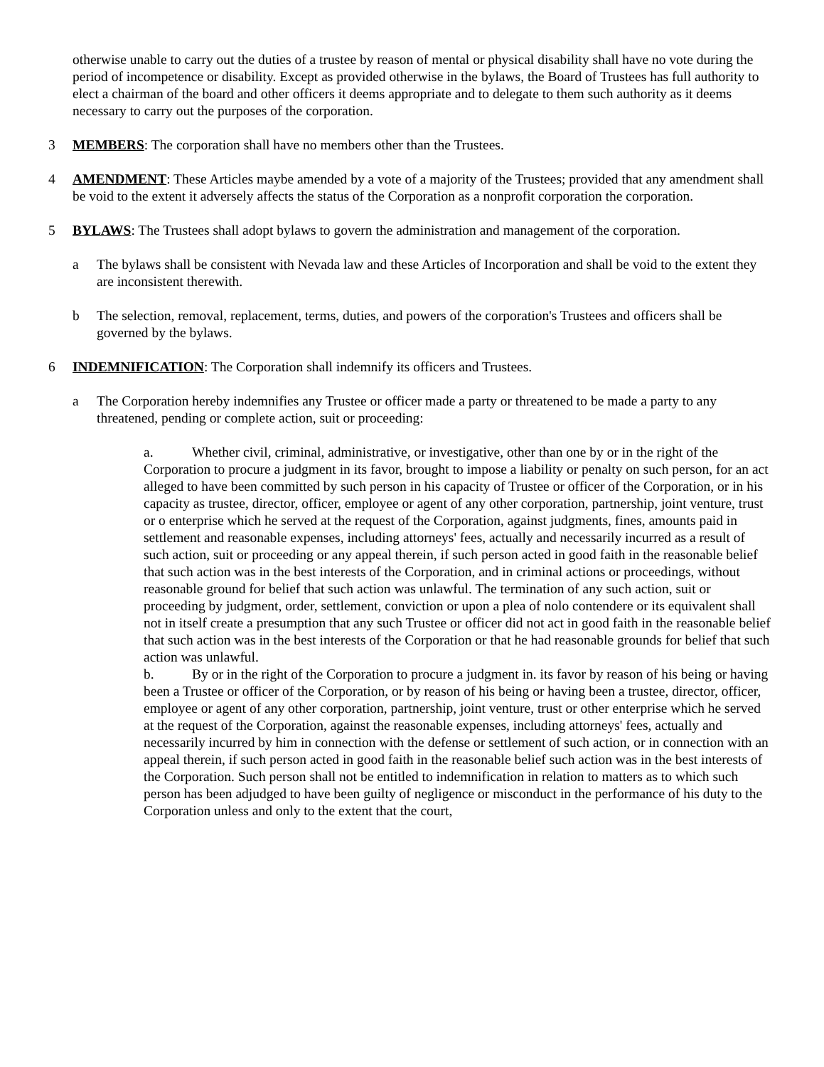otherwise unable to carry out the duties of a trustee by reason of mental or physical disability shall have no vote during the period of incompetence or disability. Except as provided otherwise in the bylaws, the Board of Trustees has full authority to elect a chairman of the board and other officers it deems appropriate and to delegate to them such authority as it deems necessary to carry out the purposes of the corporation.
3 MEMBERS: The corporation shall have no members other than the Trustees.
4 AMENDMENT: These Articles maybe amended by a vote of a majority of the Trustees; provided that any amendment shall be void to the extent it adversely affects the status of the Corporation as a nonprofit corporation the corporation.
5 BYLAWS: The Trustees shall adopt bylaws to govern the administration and management of the corporation.
a The bylaws shall be consistent with Nevada law and these Articles of Incorporation and shall be void to the extent they are inconsistent therewith.
b The selection, removal, replacement, terms, duties, and powers of the corporation's Trustees and officers shall be governed by the bylaws.
6 INDEMNIFICATION: The Corporation shall indemnify its officers and Trustees.
a The Corporation hereby indemnifies any Trustee or officer made a party or threatened to be made a party to any threatened, pending or complete action, suit or proceeding:
a. Whether civil, criminal, administrative, or investigative, other than one by or in the right of the Corporation to procure a judgment in its favor, brought to impose a liability or penalty on such person, for an act alleged to have been committed by such person in his capacity of Trustee or officer of the Corporation, or in his capacity as trustee, director, officer, employee or agent of any other corporation, partnership, joint venture, trust or o enterprise which he served at the request of the Corporation, against judgments, fines, amounts paid in settlement and reasonable expenses, including attorneys' fees, actually and necessarily incurred as a result of such action, suit or proceeding or any appeal therein, if such person acted in good faith in the reasonable belief that such action was in the best interests of the Corporation, and in criminal actions or proceedings, without reasonable ground for belief that such action was unlawful. The termination of any such action, suit or proceeding by judgment, order, settlement, conviction or upon a plea of nolo contendere or its equivalent shall not in itself create a presumption that any such Trustee or officer did not act in good faith in the reasonable belief that such action was in the best interests of the Corporation or that he had reasonable grounds for belief that such action was unlawful.
b. By or in the right of the Corporation to procure a judgment in. its favor by reason of his being or having been a Trustee or officer of the Corporation, or by reason of his being or having been a trustee, director, officer, employee or agent of any other corporation, partnership, joint venture, trust or other enterprise which he served at the request of the Corporation, against the reasonable expenses, including attorneys' fees, actually and necessarily incurred by him in connection with the defense or settlement of such action, or in connection with an appeal therein, if such person acted in good faith in the reasonable belief such action was in the best interests of the Corporation. Such person shall not be entitled to indemnification in relation to matters as to which such person has been adjudged to have been guilty of negligence or misconduct in the performance of his duty to the Corporation unless and only to the extent that the court,